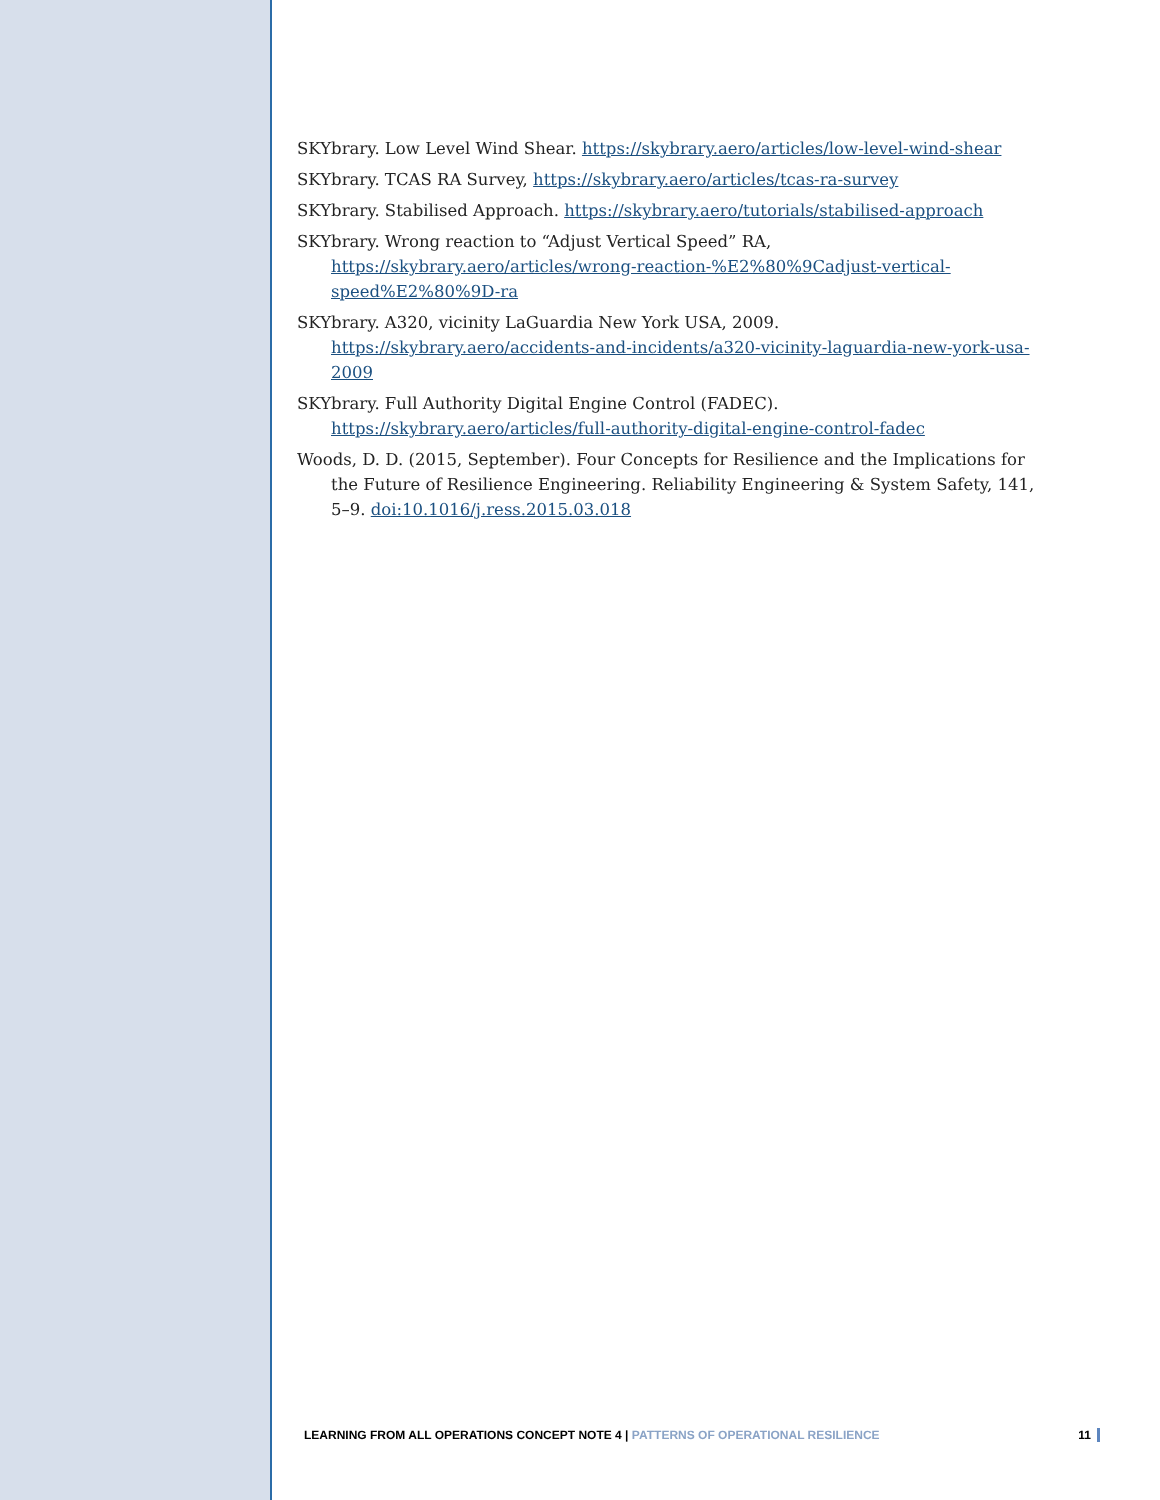SKYbrary. Low Level Wind Shear. https://skybrary.aero/articles/low-level-wind-shear
SKYbrary. TCAS RA Survey, https://skybrary.aero/articles/tcas-ra-survey
SKYbrary. Stabilised Approach. https://skybrary.aero/tutorials/stabilised-approach
SKYbrary. Wrong reaction to “Adjust Vertical Speed” RA, https://skybrary.aero/articles/wrong-reaction-%E2%80%9Cadjust-vertical-speed%E2%80%9D-ra
SKYbrary. A320, vicinity LaGuardia New York USA, 2009. https://skybrary.aero/accidents-and-incidents/a320-vicinity-laguardia-new-york-usa-2009
SKYbrary. Full Authority Digital Engine Control (FADEC). https://skybrary.aero/articles/full-authority-digital-engine-control-fadec
Woods, D. D. (2015, September). Four Concepts for Resilience and the Implications for the Future of Resilience Engineering. Reliability Engineering & System Safety, 141, 5–9. doi:10.1016/j.ress.2015.03.018
LEARNING FROM ALL OPERATIONS CONCEPT NOTE 4 | PATTERNS OF OPERATIONAL RESILIENCE 11